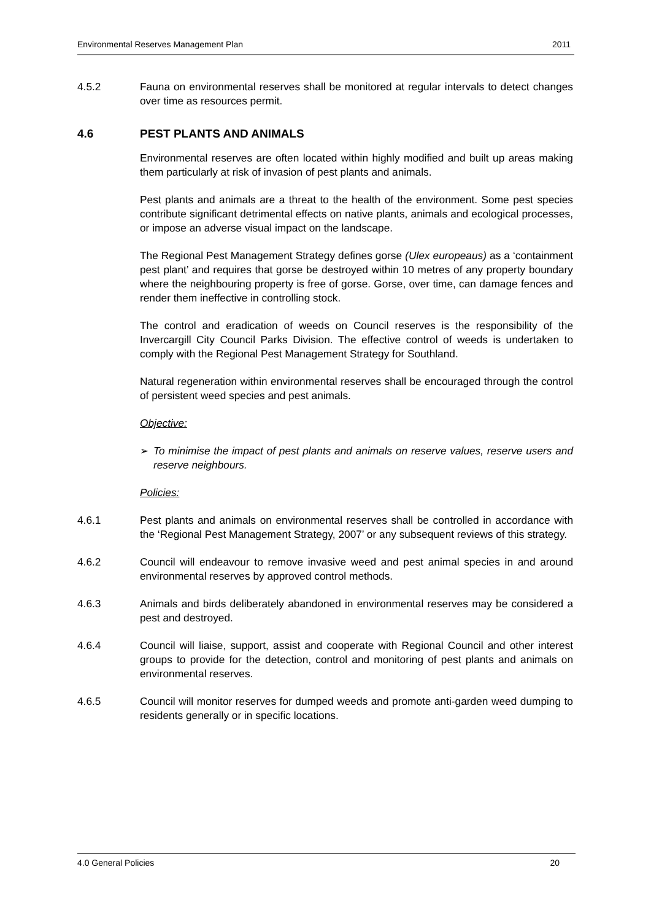Environmental Reserves Management Plan 2011
4.5.2 Fauna on environmental reserves shall be monitored at regular intervals to detect changes over time as resources permit.
4.6 PEST PLANTS AND ANIMALS
Environmental reserves are often located within highly modified and built up areas making them particularly at risk of invasion of pest plants and animals.
Pest plants and animals are a threat to the health of the environment. Some pest species contribute significant detrimental effects on native plants, animals and ecological processes, or impose an adverse visual impact on the landscape.
The Regional Pest Management Strategy defines gorse (Ulex europeaus) as a ‘containment pest plant’ and requires that gorse be destroyed within 10 metres of any property boundary where the neighbouring property is free of gorse. Gorse, over time, can damage fences and render them ineffective in controlling stock.
The control and eradication of weeds on Council reserves is the responsibility of the Invercargill City Council Parks Division. The effective control of weeds is undertaken to comply with the Regional Pest Management Strategy for Southland.
Natural regeneration within environmental reserves shall be encouraged through the control of persistent weed species and pest animals.
Objective:
➢ To minimise the impact of pest plants and animals on reserve values, reserve users and reserve neighbours.
Policies:
4.6.1 Pest plants and animals on environmental reserves shall be controlled in accordance with the ‘Regional Pest Management Strategy, 2007’ or any subsequent reviews of this strategy.
4.6.2 Council will endeavour to remove invasive weed and pest animal species in and around environmental reserves by approved control methods.
4.6.3 Animals and birds deliberately abandoned in environmental reserves may be considered a pest and destroyed.
4.6.4 Council will liaise, support, assist and cooperate with Regional Council and other interest groups to provide for the detection, control and monitoring of pest plants and animals on environmental reserves.
4.6.5 Council will monitor reserves for dumped weeds and promote anti-garden weed dumping to residents generally or in specific locations.
4.0 General Policies 20